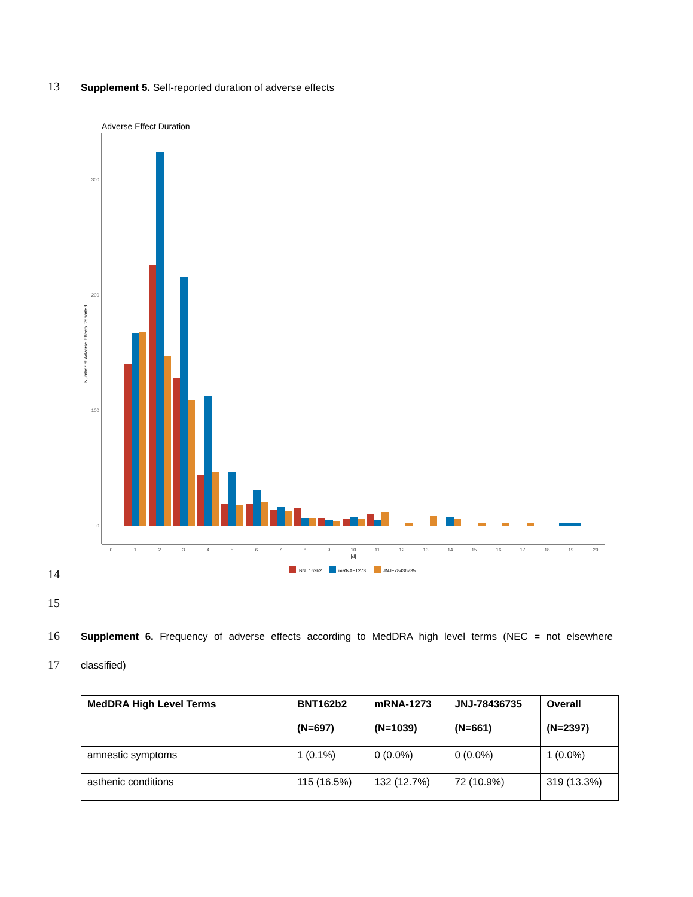13 Supplement 5. Self-reported duration of adverse effects
Adverse Effect Duration
300
200
100
0
Number of Adverse Effects Reported
0
1
2
3
4
5
6
7
8
9
10
11
12
13
14
15
16
17
18
19
20
[d]
BNT162b2
mRNA−1273
JNJ−78436735
14
15
16
Supplement 6. Frequency of adverse effects according to MedDRA high level terms (NEC = not elsewhere
17 classified)
| MedDRA High Level Terms | BNT162b2 (N=697) | mRNA-1273 (N=1039) | JNJ-78436735 (N=661) | Overall (N=2397) |
| --- | --- | --- | --- | --- |
| amnestic symptoms | 1 (0.1%) | 0 (0.0%) | 0 (0.0%) | 1 (0.0%) |
| asthenic conditions | 115 (16.5%) | 132 (12.7%) | 72 (10.9%) | 319 (13.3%) |